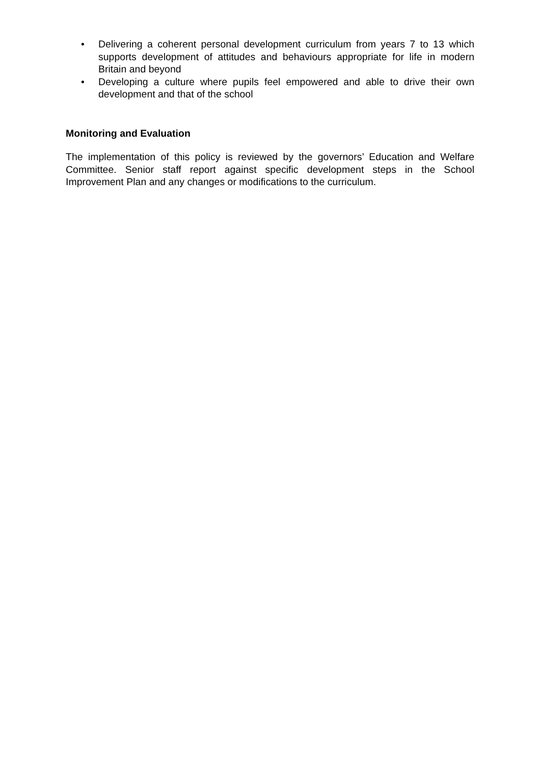• Delivering a coherent personal development curriculum from years 7 to 13 which supports development of attitudes and behaviours appropriate for life in modern Britain and beyond
• Developing a culture where pupils feel empowered and able to drive their own development and that of the school
Monitoring and Evaluation
The implementation of this policy is reviewed by the governors’ Education and Welfare Committee. Senior staff report against specific development steps in the School Improvement Plan and any changes or modifications to the curriculum.